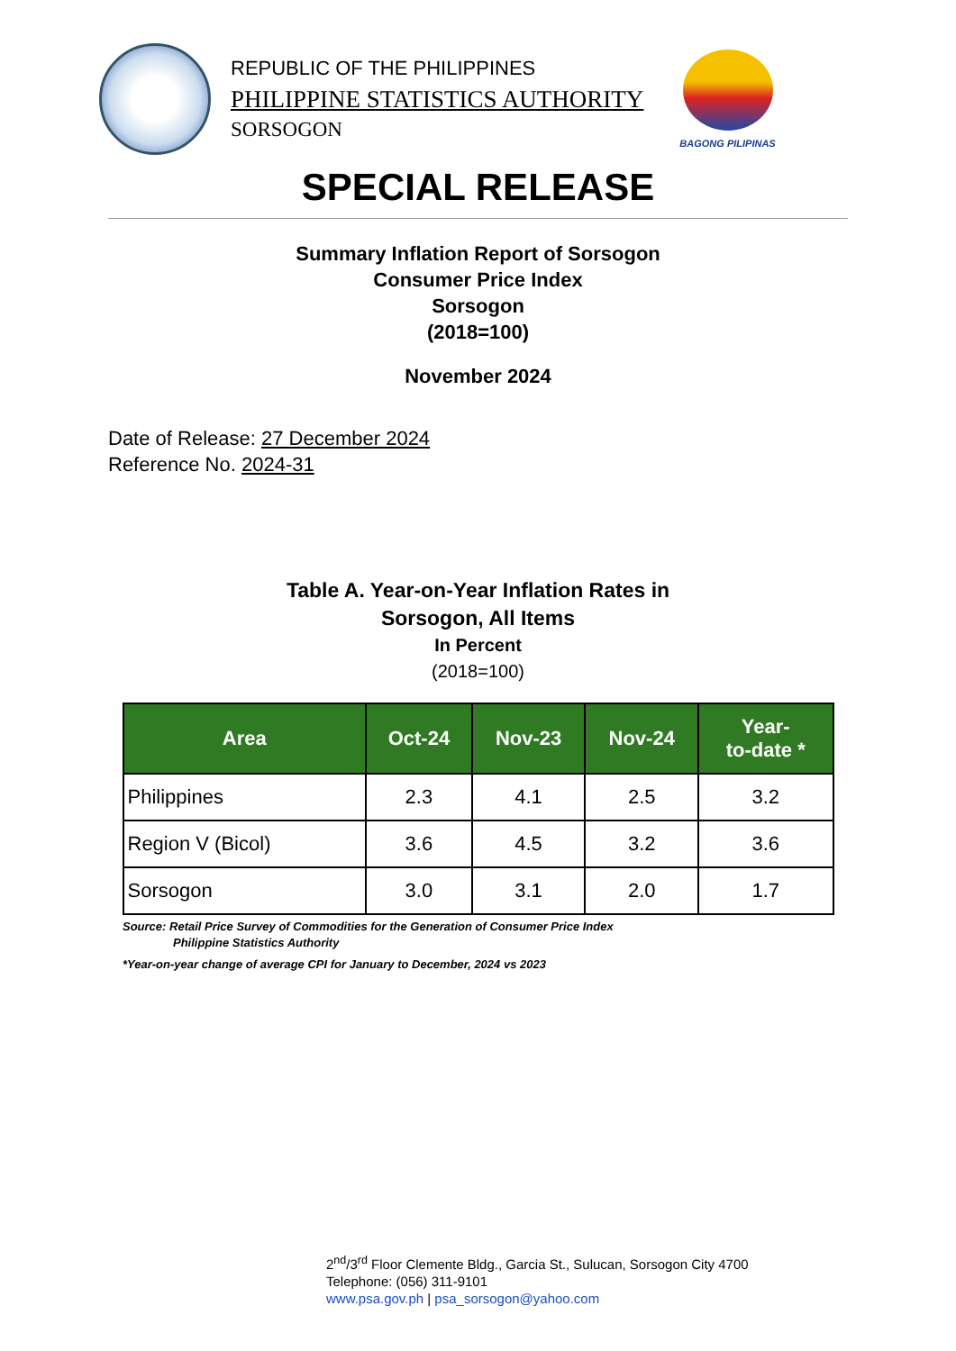REPUBLIC OF THE PHILIPPINES
PHILIPPINE STATISTICS AUTHORITY
SORSOGON
BAGONG PILIPINAS
SPECIAL RELEASE
Summary Inflation Report of Sorsogon
Consumer Price Index
Sorsogon
(2018=100)
November 2024
Date of Release: 27 December 2024
Reference No. 2024-31
Table A. Year-on-Year Inflation Rates in
Sorsogon, All Items
In Percent
(2018=100)
| Area | Oct-24 | Nov-23 | Nov-24 | Year- to-date * |
| --- | --- | --- | --- | --- |
| Philippines | 2.3 | 4.1 | 2.5 | 3.2 |
| Region V (Bicol) | 3.6 | 4.5 | 3.2 | 3.6 |
| Sorsogon | 3.0 | 3.1 | 2.0 | 1.7 |
Source: Retail Price Survey of Commodities for the Generation of Consumer Price Index
Philippine Statistics Authority
*Year-on-year change of average CPI for January to December, 2024 vs 2023
2<sup>nd</sup>/3<sup>rd</sup> Floor Clemente Bldg., Garcia St., Sulucan, Sorsogon City 4700
Telephone: (056) 311-9101
www.psa.gov.ph | psa_sorsogon@yahoo.com